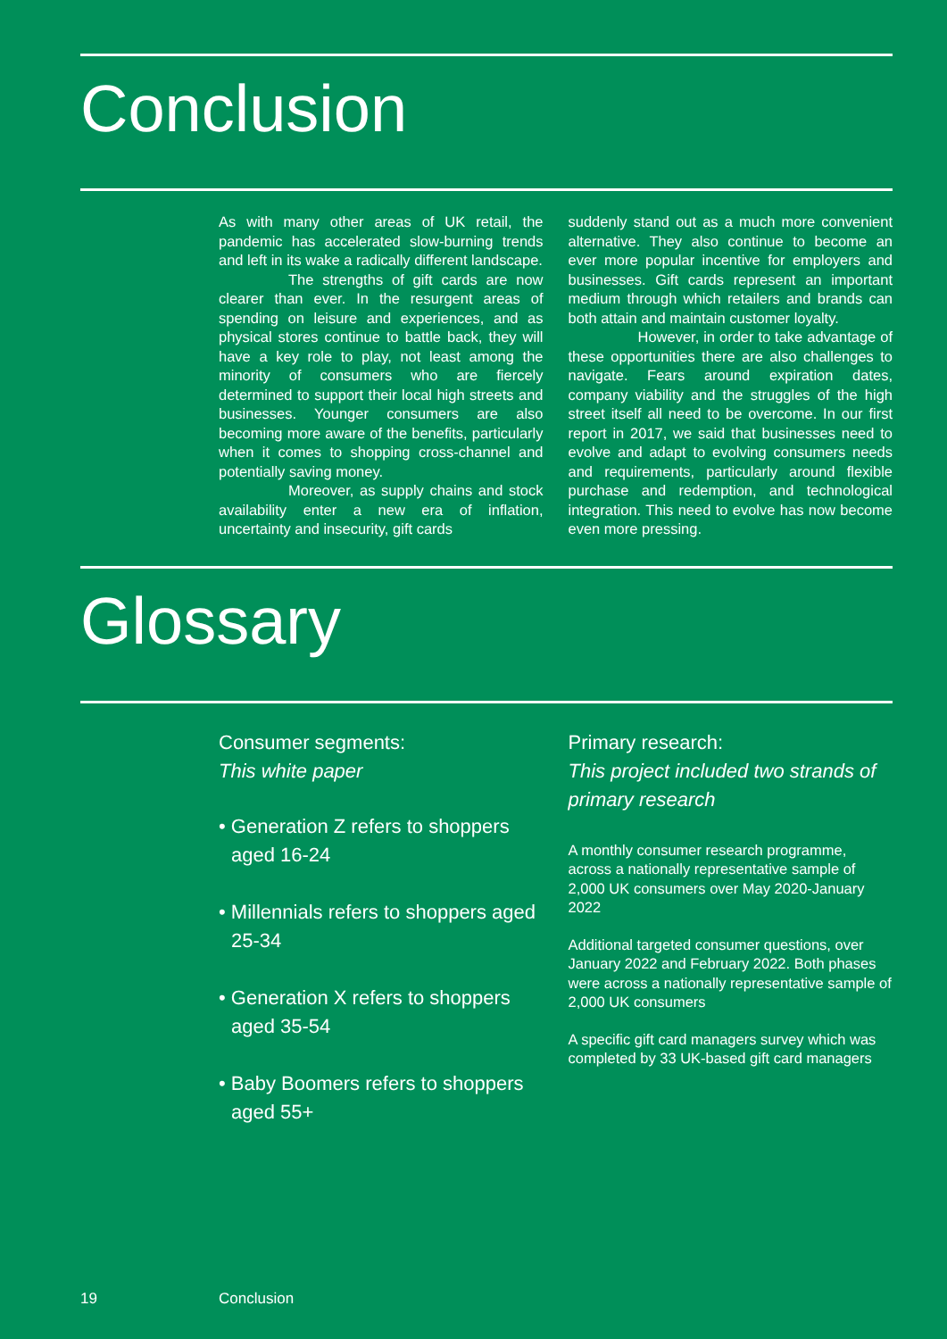Conclusion
As with many other areas of UK retail, the pandemic has accelerated slow-burning trends and left in its wake a radically different landscape.
The strengths of gift cards are now clearer than ever. In the resurgent areas of spending on leisure and experiences, and as physical stores continue to battle back, they will have a key role to play, not least among the minority of consumers who are fiercely determined to support their local high streets and businesses. Younger consumers are also becoming more aware of the benefits, particularly when it comes to shopping cross-channel and potentially saving money.
Moreover, as supply chains and stock availability enter a new era of inflation, uncertainty and insecurity, gift cards
suddenly stand out as a much more convenient alternative. They also continue to become an ever more popular incentive for employers and businesses. Gift cards represent an important medium through which retailers and brands can both attain and maintain customer loyalty.
However, in order to take advantage of these opportunities there are also challenges to navigate. Fears around expiration dates, company viability and the struggles of the high street itself all need to be overcome. In our first report in 2017, we said that businesses need to evolve and adapt to evolving consumers needs and requirements, particularly around flexible purchase and redemption, and technological integration. This need to evolve has now become even more pressing.
Glossary
Consumer segments:
This white paper
• Generation Z refers to shoppers aged 16-24
• Millennials refers to shoppers aged 25-34
• Generation X refers to shoppers aged 35-54
• Baby Boomers refers to shoppers aged 55+
Primary research:
This project included two strands of primary research
A monthly consumer research programme, across a nationally representative sample of 2,000 UK consumers over May 2020-January 2022
Additional targeted consumer questions, over January 2022 and February 2022. Both phases were across a nationally representative sample of 2,000 UK consumers
A specific gift card managers survey which was completed by 33 UK-based gift card managers
19 Conclusion